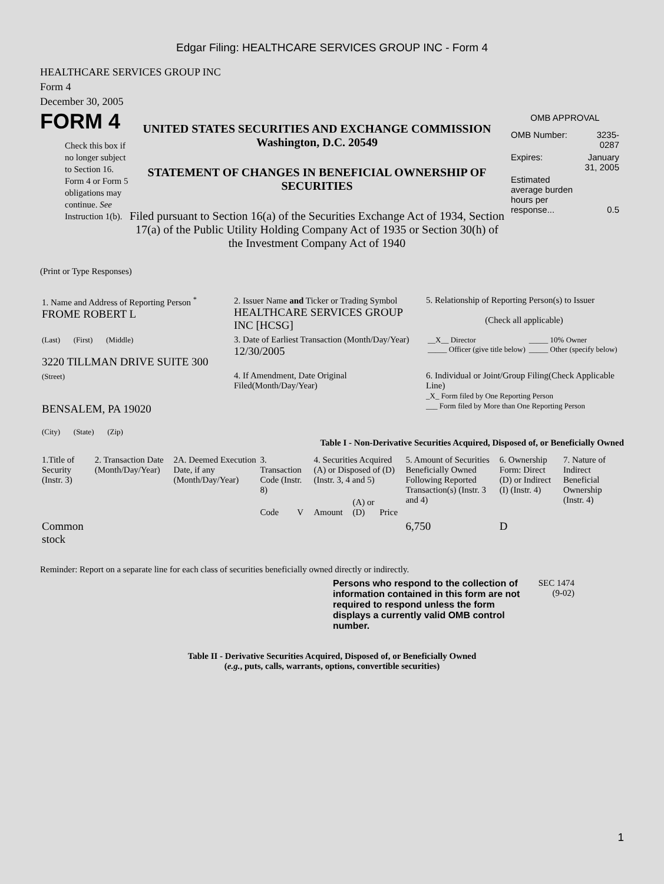Edgar Filing: HEALTHCARE SERVICES GROUP INC - Form 4
HEALTHCARE SERVICES GROUP INC
Form 4
December 30, 2005
FORM 4
Check this box if no longer subject to Section 16. Form 4 or Form 5 obligations may continue. See Instruction 1(b).
UNITED STATES SECURITIES AND EXCHANGE COMMISSION
Washington, D.C. 20549
STATEMENT OF CHANGES IN BENEFICIAL OWNERSHIP OF SECURITIES
Filed pursuant to Section 16(a) of the Securities Exchange Act of 1934, Section 17(a) of the Public Utility Holding Company Act of 1935 or Section 30(h) of the Investment Company Act of 1940
OMB APPROVAL
| OMB Number: | 3235-0287 |
| Expires: | January 31, 2005 |
| Estimated average burden hours per response... | 0.5 |
(Print or Type Responses)
| 1. Name and Address of Reporting Person <sup>*</sup> FROME ROBERT L | 2. Issuer Name and Ticker or Trading Symbol HEALTHCARE SERVICES GROUP INC [HCSG] | 5. Relationship of Reporting Person(s) to Issuer (Check all applicable) |
| (Last) (First) (Middle) 3220 TILLMAN DRIVE SUITE 300 | 3. Date of Earliest Transaction (Month/Day/Year) 12/30/2005 | / __X__ Director _____ Officer (give title below) / _____ 10% Owner _____ Other (specify below) / |
| (Street) BENSALEM, PA 19020 (City) (State) (Zip) | 4. If Amendment, Date Original Filed(Month/Day/Year) | 6. Individual or Joint/Group Filing(Check Applicable Line) _X_ Form filed by One Reporting Person ___ Form filed by More than One Reporting Person |
Table I - Non-Derivative Securities Acquired, Disposed of, or Beneficially Owned
| 1.Title of Security (Instr. 3) | 2. Transaction Date (Month/Day/Year) | 2A. Deemed Execution Date, if any (Month/Day/Year) | 3. Transaction Code (Instr. 8) | | 4. Securities Acquired (A) or Disposed of (D) (Instr. 3, 4 and 5) | | | 5. Amount of Securities Beneficially Owned Following Reported Transaction(s) (Instr. 3 and 4) | 6. Ownership Form: Direct (D) or Indirect (I) (Instr. 4) | 7. Nature of Indirect Beneficial Ownership (Instr. 4) |
| --- | --- | --- | --- | --- | --- | --- | --- | --- | --- | --- |
| | | | Code | V | Amount | (A) or (D) | Price | | | |
| Common stock | | | | | | | | 6,750 | D | |
Reminder: Report on a separate line for each class of securities beneficially owned directly or indirectly.
Persons who respond to the collection of information contained in this form are not required to respond unless the form displays a currently valid OMB control number.
SEC 1474 (9-02)
Table II - Derivative Securities Acquired, Disposed of, or Beneficially Owned
(e.g., puts, calls, warrants, options, convertible securities)
1